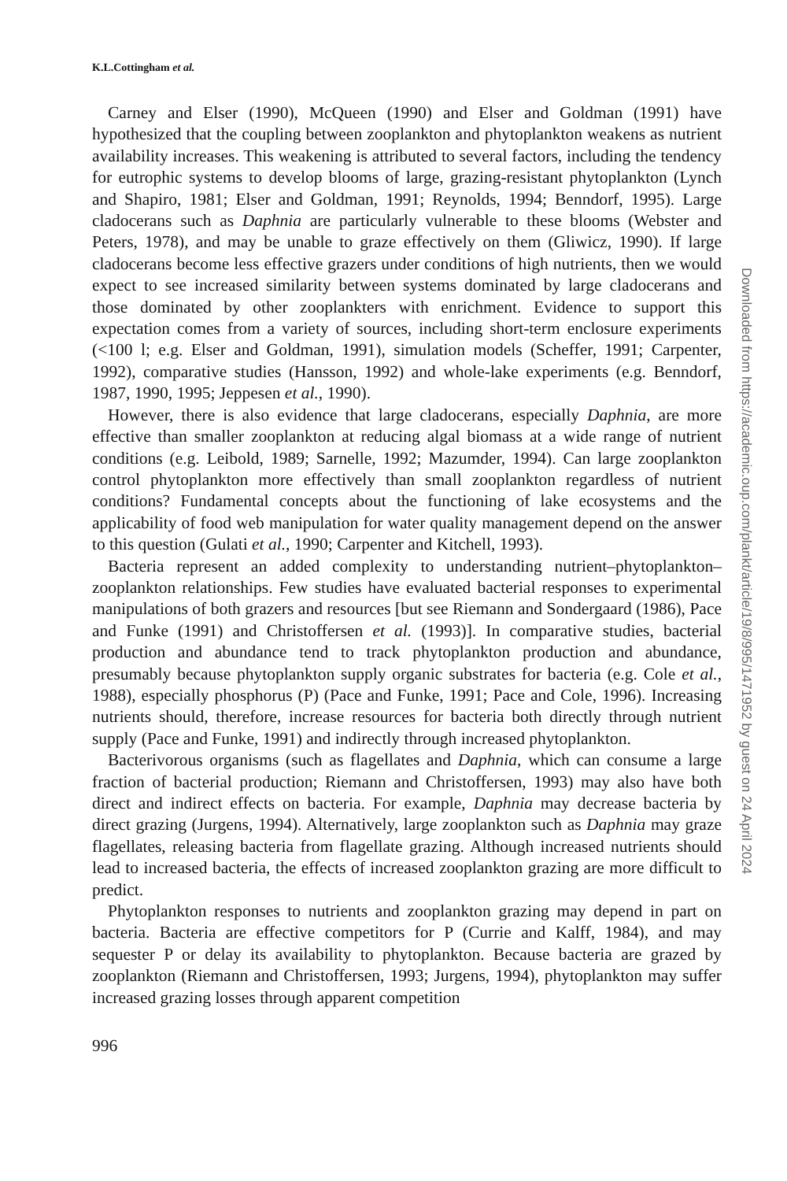K.L.Cottingham et al.
Carney and Elser (1990), McQueen (1990) and Elser and Goldman (1991) have hypothesized that the coupling between zooplankton and phytoplankton weakens as nutrient availability increases. This weakening is attributed to several factors, including the tendency for eutrophic systems to develop blooms of large, grazing-resistant phytoplankton (Lynch and Shapiro, 1981; Elser and Goldman, 1991; Reynolds, 1994; Benndorf, 1995). Large cladocerans such as Daphnia are particularly vulnerable to these blooms (Webster and Peters, 1978), and may be unable to graze effectively on them (Gliwicz, 1990). If large cladocerans become less effective grazers under conditions of high nutrients, then we would expect to see increased similarity between systems dominated by large cladocerans and those dominated by other zooplankters with enrichment. Evidence to support this expectation comes from a variety of sources, including short-term enclosure experiments (<100 l; e.g. Elser and Goldman, 1991), simulation models (Scheffer, 1991; Carpenter, 1992), comparative studies (Hansson, 1992) and whole-lake experiments (e.g. Benndorf, 1987, 1990, 1995; Jeppesen et al., 1990).
However, there is also evidence that large cladocerans, especially Daphnia, are more effective than smaller zooplankton at reducing algal biomass at a wide range of nutrient conditions (e.g. Leibold, 1989; Sarnelle, 1992; Mazumder, 1994). Can large zooplankton control phytoplankton more effectively than small zooplankton regardless of nutrient conditions? Fundamental concepts about the functioning of lake ecosystems and the applicability of food web manipulation for water quality management depend on the answer to this question (Gulati et al., 1990; Carpenter and Kitchell, 1993).
Bacteria represent an added complexity to understanding nutrient–phytoplankton–zooplankton relationships. Few studies have evaluated bacterial responses to experimental manipulations of both grazers and resources [but see Riemann and Sondergaard (1986), Pace and Funke (1991) and Christoffersen et al. (1993)]. In comparative studies, bacterial production and abundance tend to track phytoplankton production and abundance, presumably because phytoplankton supply organic substrates for bacteria (e.g. Cole et al., 1988), especially phosphorus (P) (Pace and Funke, 1991; Pace and Cole, 1996). Increasing nutrients should, therefore, increase resources for bacteria both directly through nutrient supply (Pace and Funke, 1991) and indirectly through increased phytoplankton.
Bacterivorous organisms (such as flagellates and Daphnia, which can consume a large fraction of bacterial production; Riemann and Christoffersen, 1993) may also have both direct and indirect effects on bacteria. For example, Daphnia may decrease bacteria by direct grazing (Jurgens, 1994). Alternatively, large zooplankton such as Daphnia may graze flagellates, releasing bacteria from flagellate grazing. Although increased nutrients should lead to increased bacteria, the effects of increased zooplankton grazing are more difficult to predict.
Phytoplankton responses to nutrients and zooplankton grazing may depend in part on bacteria. Bacteria are effective competitors for P (Currie and Kalff, 1984), and may sequester P or delay its availability to phytoplankton. Because bacteria are grazed by zooplankton (Riemann and Christoffersen, 1993; Jurgens, 1994), phytoplankton may suffer increased grazing losses through apparent competition
996
Downloaded from https://academic.oup.com/plankt/article/19/8/995/1471952 by guest on 24 April 2024